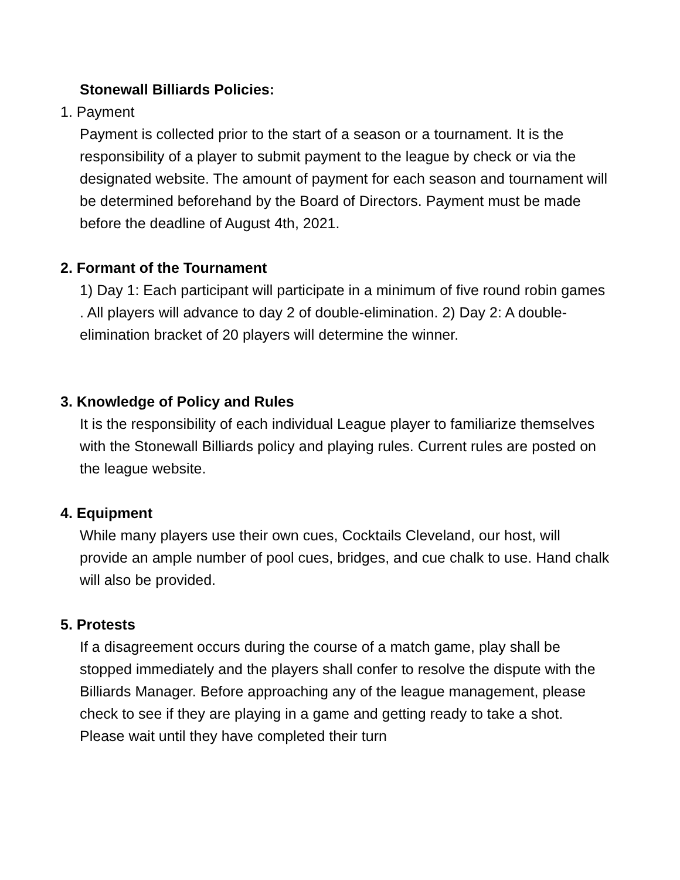Stonewall Billiards Policies:
1. Payment
Payment is collected prior to the start of a season or a tournament. It is the responsibility of a player to submit payment to the league by check or via the designated website. The amount of payment for each season and tournament will be determined beforehand by the Board of Directors. Payment must be made before the deadline of August 4th, 2021.
2. Formant of the Tournament
1) Day 1: Each participant will participate in a minimum of five round robin games . All players will advance to day 2 of double-elimination. 2) Day 2: A double-elimination bracket of 20 players will determine the winner.
3. Knowledge of Policy and Rules
It is the responsibility of each individual League player to familiarize themselves with the Stonewall Billiards policy and playing rules. Current rules are posted on the league website.
4. Equipment
While many players use their own cues, Cocktails Cleveland, our host, will provide an ample number of pool cues, bridges, and cue chalk to use. Hand chalk will also be provided.
5. Protests
If a disagreement occurs during the course of a match game, play shall be stopped immediately and the players shall confer to resolve the dispute with the Billiards Manager. Before approaching any of the league management, please check to see if they are playing in a game and getting ready to take a shot. Please wait until they have completed their turn